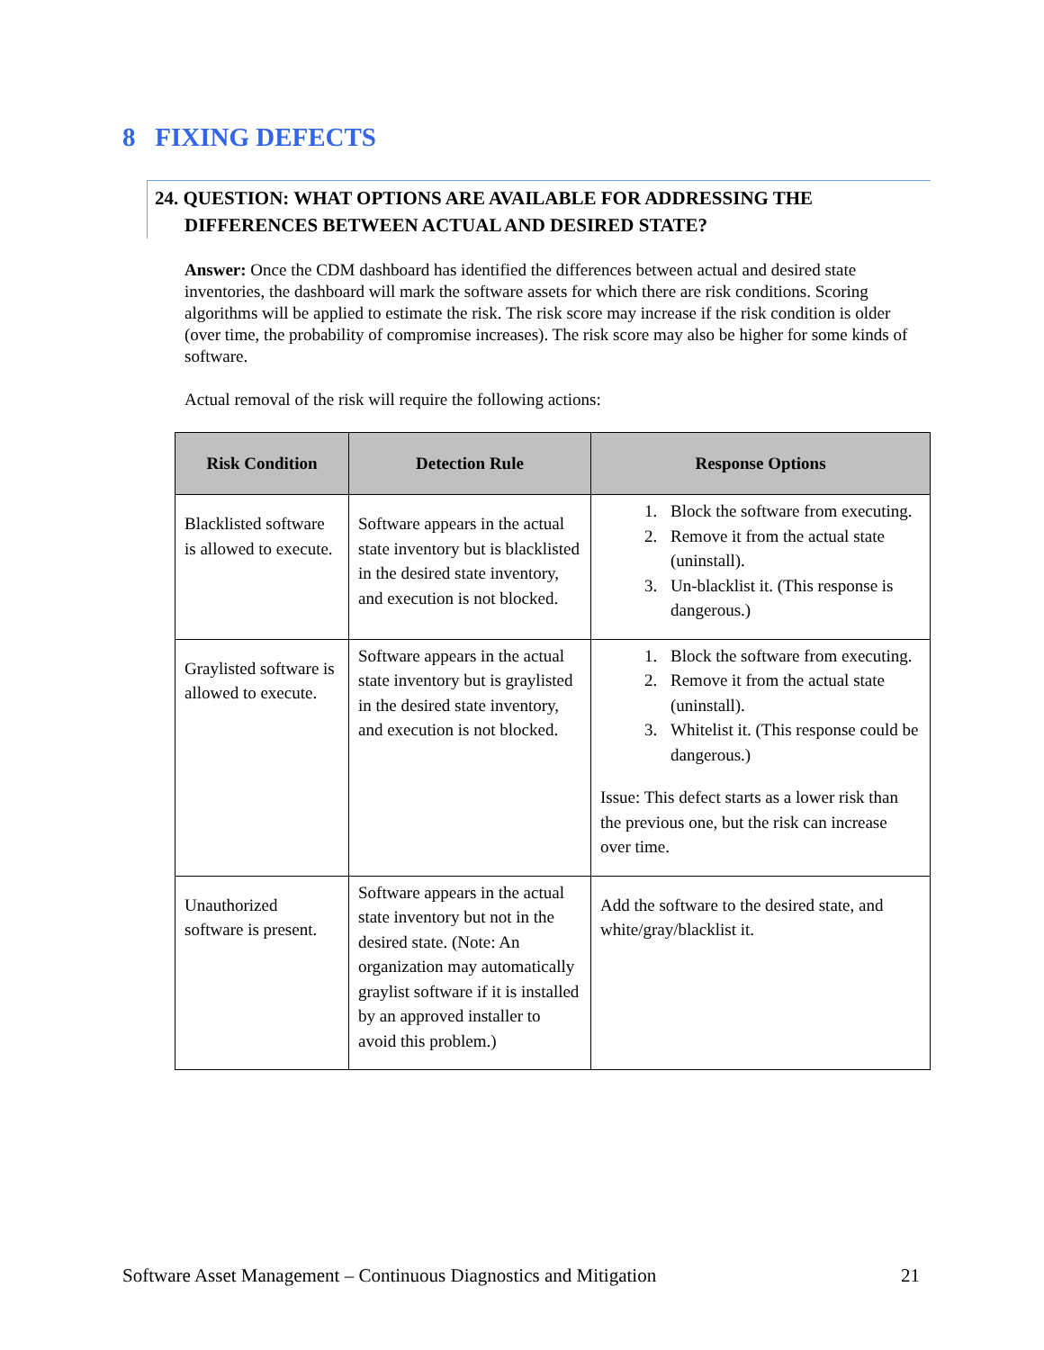8 FIXING DEFECTS
24. QUESTION: WHAT OPTIONS ARE AVAILABLE FOR ADDRESSING THE DIFFERENCES BETWEEN ACTUAL AND DESIRED STATE?
Answer: Once the CDM dashboard has identified the differences between actual and desired state inventories, the dashboard will mark the software assets for which there are risk conditions. Scoring algorithms will be applied to estimate the risk. The risk score may increase if the risk condition is older (over time, the probability of compromise increases). The risk score may also be higher for some kinds of software.
Actual removal of the risk will require the following actions:
| Risk Condition | Detection Rule | Response Options |
| --- | --- | --- |
| Blacklisted software is allowed to execute. | Software appears in the actual state inventory but is blacklisted in the desired state inventory, and execution is not blocked. | 1. Block the software from executing. 2. Remove it from the actual state (uninstall). 3. Un-blacklist it. (This response is dangerous.) |
| Graylisted software is allowed to execute. | Software appears in the actual state inventory but is graylisted in the desired state inventory, and execution is not blocked. | 1. Block the software from executing. 2. Remove it from the actual state (uninstall). 3. Whitelist it. (This response could be dangerous.) Issue: This defect starts as a lower risk than the previous one, but the risk can increase over time. |
| Unauthorized software is present. | Software appears in the actual state inventory but not in the desired state. (Note: An organization may automatically graylist software if it is installed by an approved installer to avoid this problem.) | Add the software to the desired state, and white/gray/blacklist it. |
Software Asset Management – Continuous Diagnostics and Mitigation 21